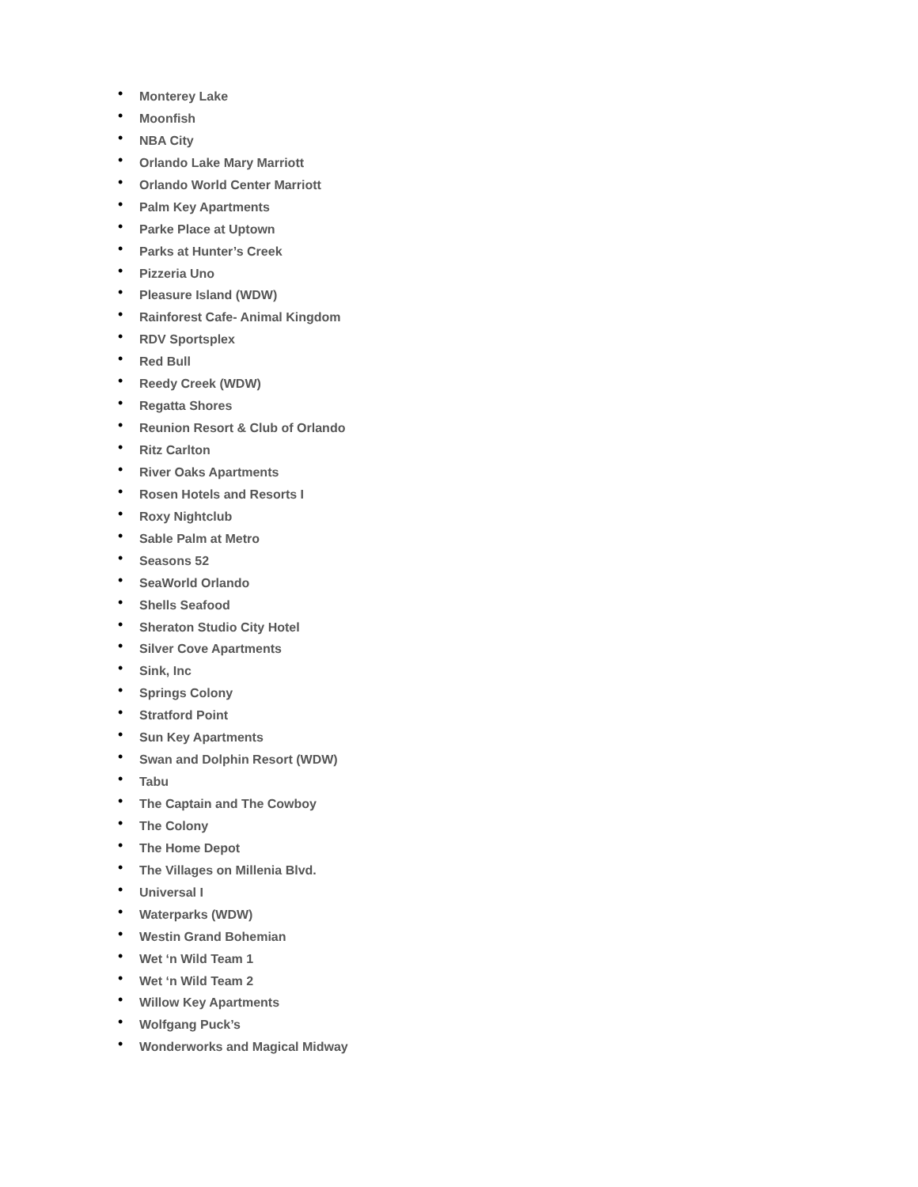• Monterey Lake
• Moonfish
• NBA City
• Orlando Lake Mary Marriott
• Orlando World Center Marriott
• Palm Key Apartments
• Parke Place at Uptown
• Parks at Hunter’s Creek
• Pizzeria Uno
• Pleasure Island (WDW)
• Rainforest Cafe- Animal Kingdom
• RDV Sportsplex
• Red Bull
• Reedy Creek (WDW)
• Regatta Shores
• Reunion Resort & Club of Orlando
• Ritz Carlton
• River Oaks Apartments
• Rosen Hotels and Resorts I
• Roxy Nightclub
• Sable Palm at Metro
• Seasons 52
• SeaWorld Orlando
• Shells Seafood
• Sheraton Studio City Hotel
• Silver Cove Apartments
• Sink, Inc
• Springs Colony
• Stratford Point
• Sun Key Apartments
• Swan and Dolphin Resort (WDW)
• Tabu
• The Captain and The Cowboy
• The Colony
• The Home Depot
• The Villages on Millenia Blvd.
• Universal I
• Waterparks (WDW)
• Westin Grand Bohemian
• Wet ‘n Wild Team 1
• Wet ‘n Wild Team 2
• Willow Key Apartments
• Wolfgang Puck’s
• Wonderworks and Magical Midway